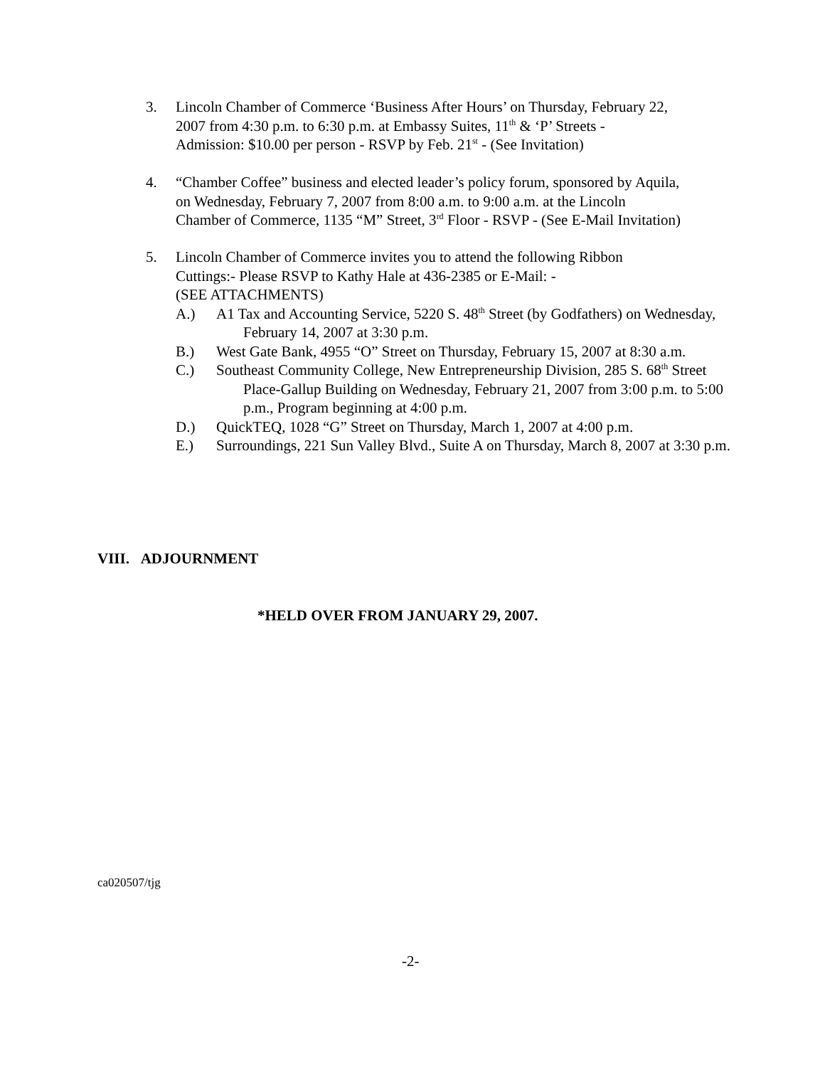3. Lincoln Chamber of Commerce ‘Business After Hours’ on Thursday, February 22,
2007 from 4:30 p.m. to 6:30 p.m. at Embassy Suites, 11<sup>th</sup> & ‘P’ Streets -
Admission: $10.00 per person - RSVP by Feb. 21<sup>st</sup> - (See Invitation)
4. “Chamber Coffee” business and elected leader’s policy forum, sponsored by Aquila,
on Wednesday, February 7, 2007 from 8:00 a.m. to 9:00 a.m. at the Lincoln
Chamber of Commerce, 1135 “M” Street, 3<sup>rd</sup> Floor - RSVP - (See E-Mail Invitation)
5. Lincoln Chamber of Commerce invites you to attend the following Ribbon
Cuttings:- Please RSVP to Kathy Hale at 436-2385 or E-Mail: -
(SEE ATTACHMENTS)
A.) A1 Tax and Accounting Service, 5220 S. 48<sup>th</sup> Street (by Godfathers) on Wednesday, February 14, 2007 at 3:30 p.m.
B.) West Gate Bank, 4955 “O” Street on Thursday, February 15, 2007 at 8:30 a.m.
C.) Southeast Community College, New Entrepreneurship Division, 285 S. 68<sup>th</sup> Street Place-Gallup Building on Wednesday, February 21, 2007 from 3:00 p.m. to 5:00 p.m., Program beginning at 4:00 p.m.
D.) QuickTEQ, 1028 “G” Street on Thursday, March 1, 2007 at 4:00 p.m.
E.) Surroundings, 221 Sun Valley Blvd., Suite A on Thursday, March 8, 2007 at 3:30 p.m.
VIII. ADJOURNMENT
*HELD OVER FROM JANUARY 29, 2007.
ca020507/tjg
-2-